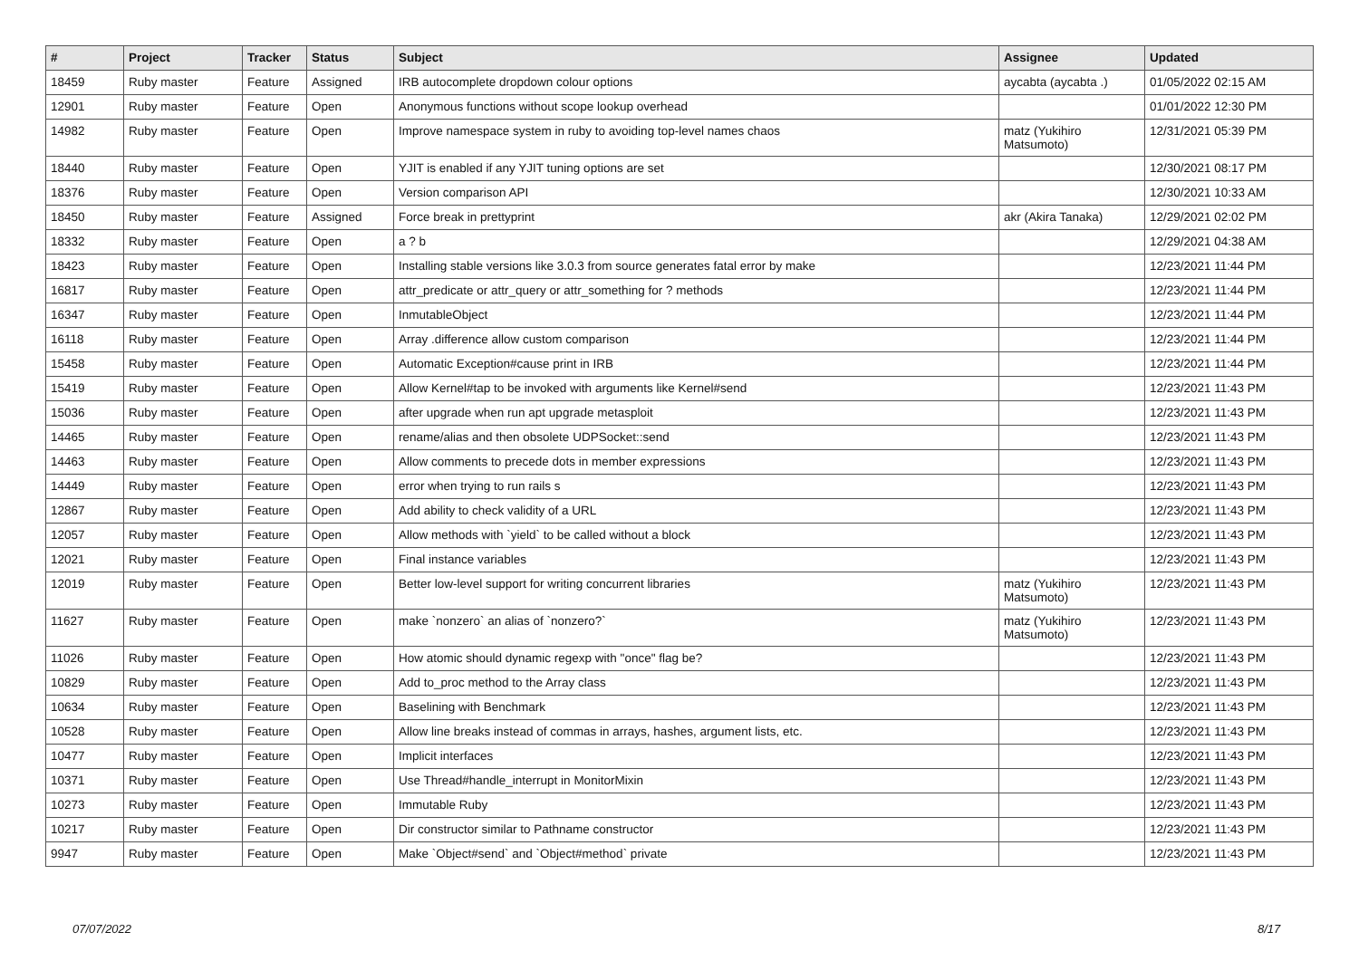| # | Project | Tracker | Status | Subject | Assignee | Updated |
| --- | --- | --- | --- | --- | --- | --- |
| 18459 | Ruby master | Feature | Assigned | IRB autocomplete dropdown colour options | aycabta (aycabta .) | 01/05/2022 02:15 AM |
| 12901 | Ruby master | Feature | Open | Anonymous functions without scope lookup overhead | | 01/01/2022 12:30 PM |
| 14982 | Ruby master | Feature | Open | Improve namespace system in ruby to avoiding top-level names chaos | matz (Yukihiro Matsumoto) | 12/31/2021 05:39 PM |
| 18440 | Ruby master | Feature | Open | YJIT is enabled if any YJIT tuning options are set | | 12/30/2021 08:17 PM |
| 18376 | Ruby master | Feature | Open | Version comparison API | | 12/30/2021 10:33 AM |
| 18450 | Ruby master | Feature | Assigned | Force break in prettyprint | akr (Akira Tanaka) | 12/29/2021 02:02 PM |
| 18332 | Ruby master | Feature | Open | a ? b | | 12/29/2021 04:38 AM |
| 18423 | Ruby master | Feature | Open | Installing stable versions like 3.0.3 from source generates fatal error by make | | 12/23/2021 11:44 PM |
| 16817 | Ruby master | Feature | Open | attr_predicate or attr_query or attr_something for ? methods | | 12/23/2021 11:44 PM |
| 16347 | Ruby master | Feature | Open | InmutableObject | | 12/23/2021 11:44 PM |
| 16118 | Ruby master | Feature | Open | Array .difference allow custom comparison | | 12/23/2021 11:44 PM |
| 15458 | Ruby master | Feature | Open | Automatic Exception#cause print in IRB | | 12/23/2021 11:44 PM |
| 15419 | Ruby master | Feature | Open | Allow Kernel#tap to be invoked with arguments like Kernel#send | | 12/23/2021 11:43 PM |
| 15036 | Ruby master | Feature | Open | after upgrade when run apt upgrade metasploit | | 12/23/2021 11:43 PM |
| 14465 | Ruby master | Feature | Open | rename/alias and then obsolete UDPSocket::send | | 12/23/2021 11:43 PM |
| 14463 | Ruby master | Feature | Open | Allow comments to precede dots in member expressions | | 12/23/2021 11:43 PM |
| 14449 | Ruby master | Feature | Open | error when trying to run rails s | | 12/23/2021 11:43 PM |
| 12867 | Ruby master | Feature | Open | Add ability to check validity of a URL | | 12/23/2021 11:43 PM |
| 12057 | Ruby master | Feature | Open | Allow methods with `yield` to be called without a block | | 12/23/2021 11:43 PM |
| 12021 | Ruby master | Feature | Open | Final instance variables | | 12/23/2021 11:43 PM |
| 12019 | Ruby master | Feature | Open | Better low-level support for writing concurrent libraries | matz (Yukihiro Matsumoto) | 12/23/2021 11:43 PM |
| 11627 | Ruby master | Feature | Open | make `nonzero` an alias of `nonzero?` | matz (Yukihiro Matsumoto) | 12/23/2021 11:43 PM |
| 11026 | Ruby master | Feature | Open | How atomic should dynamic regexp with "once" flag be? | | 12/23/2021 11:43 PM |
| 10829 | Ruby master | Feature | Open | Add to_proc method to the Array class | | 12/23/2021 11:43 PM |
| 10634 | Ruby master | Feature | Open | Baselining with Benchmark | | 12/23/2021 11:43 PM |
| 10528 | Ruby master | Feature | Open | Allow line breaks instead of commas in arrays, hashes, argument lists, etc. | | 12/23/2021 11:43 PM |
| 10477 | Ruby master | Feature | Open | Implicit interfaces | | 12/23/2021 11:43 PM |
| 10371 | Ruby master | Feature | Open | Use Thread#handle_interrupt in MonitorMixin | | 12/23/2021 11:43 PM |
| 10273 | Ruby master | Feature | Open | Immutable Ruby | | 12/23/2021 11:43 PM |
| 10217 | Ruby master | Feature | Open | Dir constructor similar to Pathname constructor | | 12/23/2021 11:43 PM |
| 9947 | Ruby master | Feature | Open | Make `Object#send` and `Object#method` private | | 12/23/2021 11:43 PM |
07/07/2022 8/17